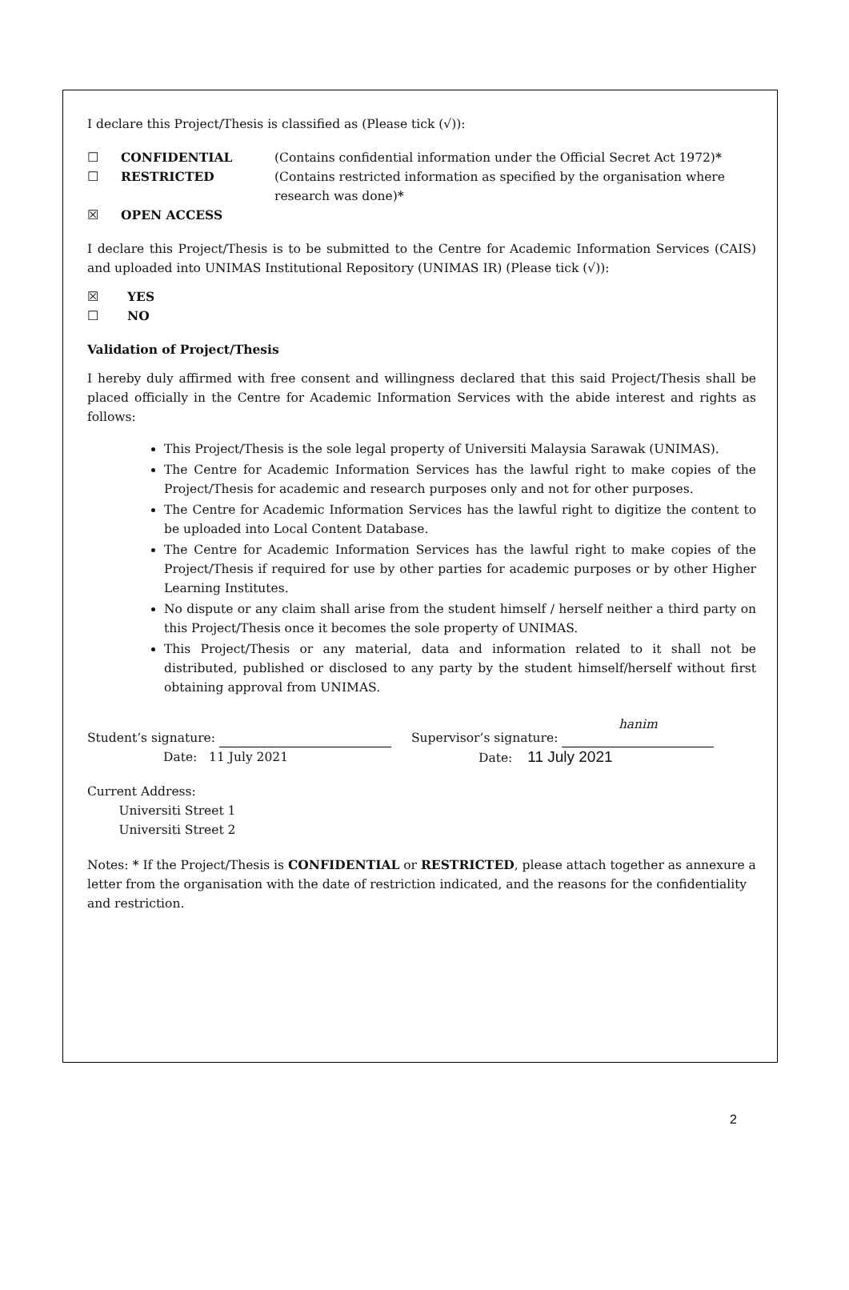I declare this Project/Thesis is classified as (Please tick (√)):
☐ CONFIDENTIAL (Contains confidential information under the Official Secret Act 1972)*
☐ RESTRICTED (Contains restricted information as specified by the organisation where research was done)*
☒ OPEN ACCESS
I declare this Project/Thesis is to be submitted to the Centre for Academic Information Services (CAIS) and uploaded into UNIMAS Institutional Repository (UNIMAS IR) (Please tick (√)):
☒ YES
☐ NO
Validation of Project/Thesis
I hereby duly affirmed with free consent and willingness declared that this said Project/Thesis shall be placed officially in the Centre for Academic Information Services with the abide interest and rights as follows:
This Project/Thesis is the sole legal property of Universiti Malaysia Sarawak (UNIMAS).
The Centre for Academic Information Services has the lawful right to make copies of the Project/Thesis for academic and research purposes only and not for other purposes.
The Centre for Academic Information Services has the lawful right to digitize the content to be uploaded into Local Content Database.
The Centre for Academic Information Services has the lawful right to make copies of the Project/Thesis if required for use by other parties for academic purposes or by other Higher Learning Institutes.
No dispute or any claim shall arise from the student himself / herself neither a third party on this Project/Thesis once it becomes the sole property of UNIMAS.
This Project/Thesis or any material, data and information related to it shall not be distributed, published or disclosed to any party by the student himself/herself without first obtaining approval from UNIMAS.
Student’s signature:
Date: 11 July 2021
Supervisor’s signature: hanim
Date: 11 July 2021
Current Address:
Universiti Street 1
Universiti Street 2
Notes: * If the Project/Thesis is CONFIDENTIAL or RESTRICTED, please attach together as annexure a letter from the organisation with the date of restriction indicated, and the reasons for the confidentiality and restriction.
2